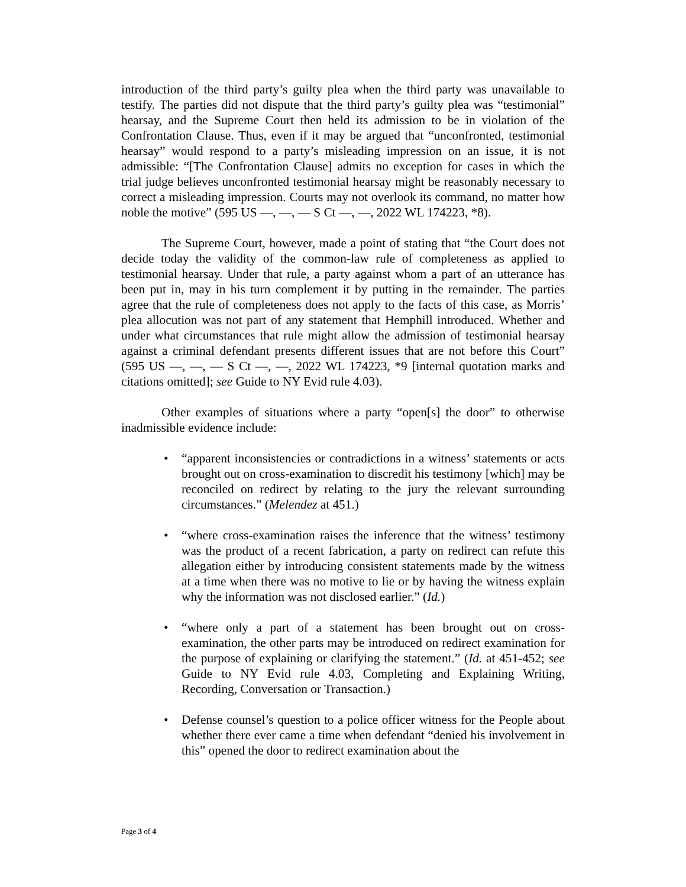introduction of the third party’s guilty plea when the third party was unavailable to testify. The parties did not dispute that the third party’s guilty plea was “testimonial” hearsay, and the Supreme Court then held its admission to be in violation of the Confrontation Clause. Thus, even if it may be argued that “unconfronted, testimonial hearsay” would respond to a party’s misleading impression on an issue, it is not admissible: “[The Confrontation Clause] admits no exception for cases in which the trial judge believes unconfronted testimonial hearsay might be reasonably necessary to correct a misleading impression. Courts may not overlook its command, no matter how noble the motive” (595 US —, —, — S Ct —, —, 2022 WL 174223, *8).
The Supreme Court, however, made a point of stating that “the Court does not decide today the validity of the common-law rule of completeness as applied to testimonial hearsay. Under that rule, a party against whom a part of an utterance has been put in, may in his turn complement it by putting in the remainder. The parties agree that the rule of completeness does not apply to the facts of this case, as Morris’ plea allocution was not part of any statement that Hemphill introduced. Whether and under what circumstances that rule might allow the admission of testimonial hearsay against a criminal defendant presents different issues that are not before this Court” (595 US —, —, — S Ct —, —, 2022 WL 174223, *9 [internal quotation marks and citations omitted]; see Guide to NY Evid rule 4.03).
Other examples of situations where a party “open[s] the door” to otherwise inadmissible evidence include:
• “apparent inconsistencies or contradictions in a witness’ statements or acts brought out on cross-examination to discredit his testimony [which] may be reconciled on redirect by relating to the jury the relevant surrounding circumstances.” (Melendez at 451.)
• “where cross-examination raises the inference that the witness’ testimony was the product of a recent fabrication, a party on redirect can refute this allegation either by introducing consistent statements made by the witness at a time when there was no motive to lie or by having the witness explain why the information was not disclosed earlier.” (Id.)
• “where only a part of a statement has been brought out on cross-examination, the other parts may be introduced on redirect examination for the purpose of explaining or clarifying the statement.” (Id. at 451-452; see Guide to NY Evid rule 4.03, Completing and Explaining Writing, Recording, Conversation or Transaction.)
• Defense counsel’s question to a police officer witness for the People about whether there ever came a time when defendant “denied his involvement in this” opened the door to redirect examination about the
Page 3 of 4